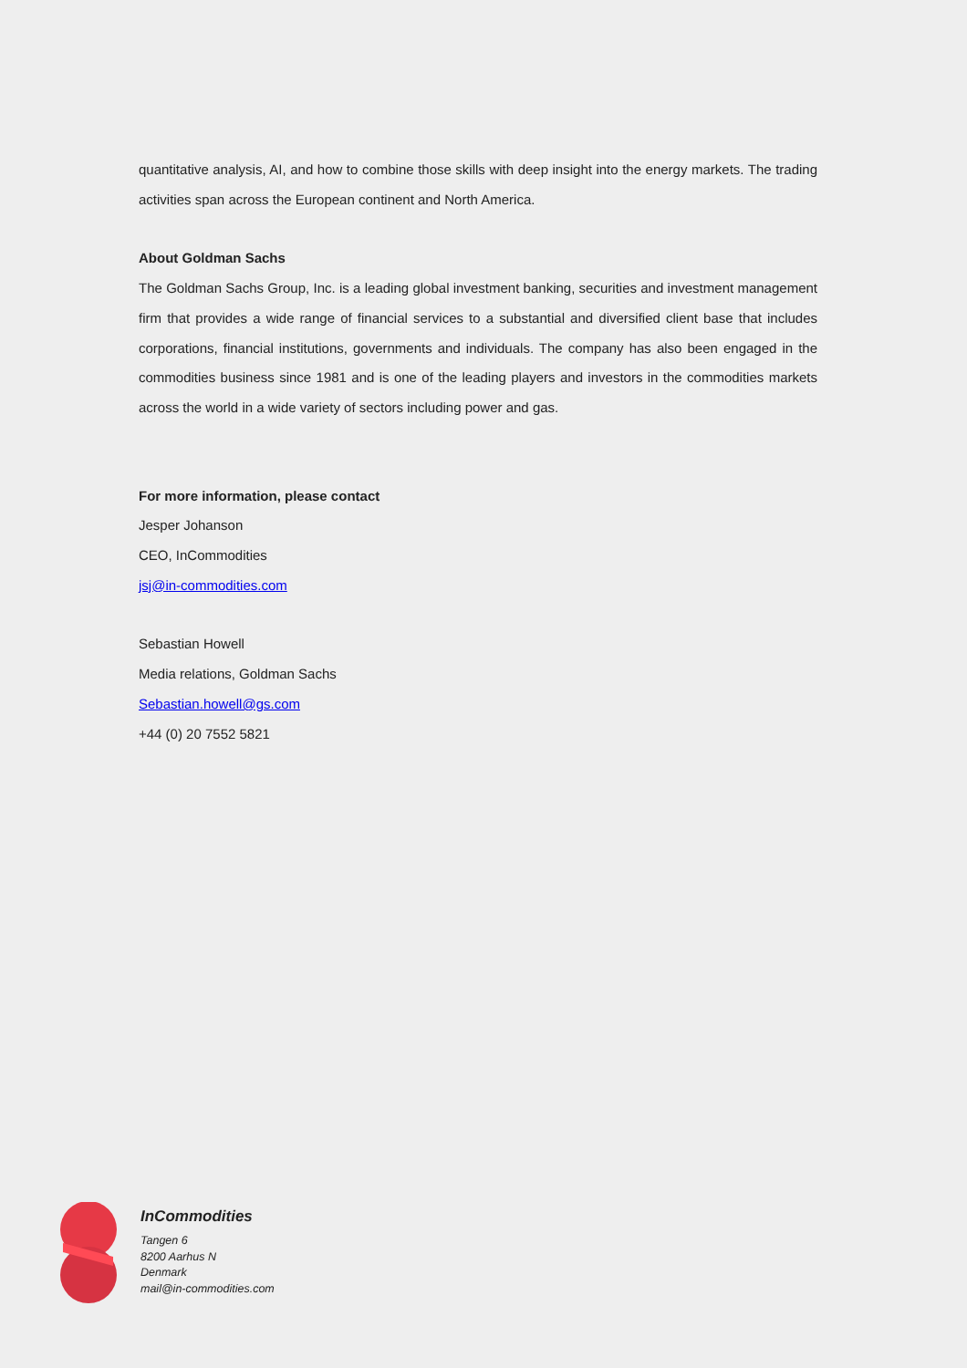quantitative analysis, AI, and how to combine those skills with deep insight into the energy markets. The trading activities span across the European continent and North America.
About Goldman Sachs
The Goldman Sachs Group, Inc. is a leading global investment banking, securities and investment management firm that provides a wide range of financial services to a substantial and diversified client base that includes corporations, financial institutions, governments and individuals. The company has also been engaged in the commodities business since 1981 and is one of the leading players and investors in the commodities markets across the world in a wide variety of sectors including power and gas.
For more information, please contact
Jesper Johanson
CEO, InCommodities
jsj@in-commodities.com
Sebastian Howell
Media relations, Goldman Sachs
Sebastian.howell@gs.com
+44 (0) 20 7552 5821
InCommodities
Tangen 6
8200 Aarhus N
Denmark
mail@in-commodities.com